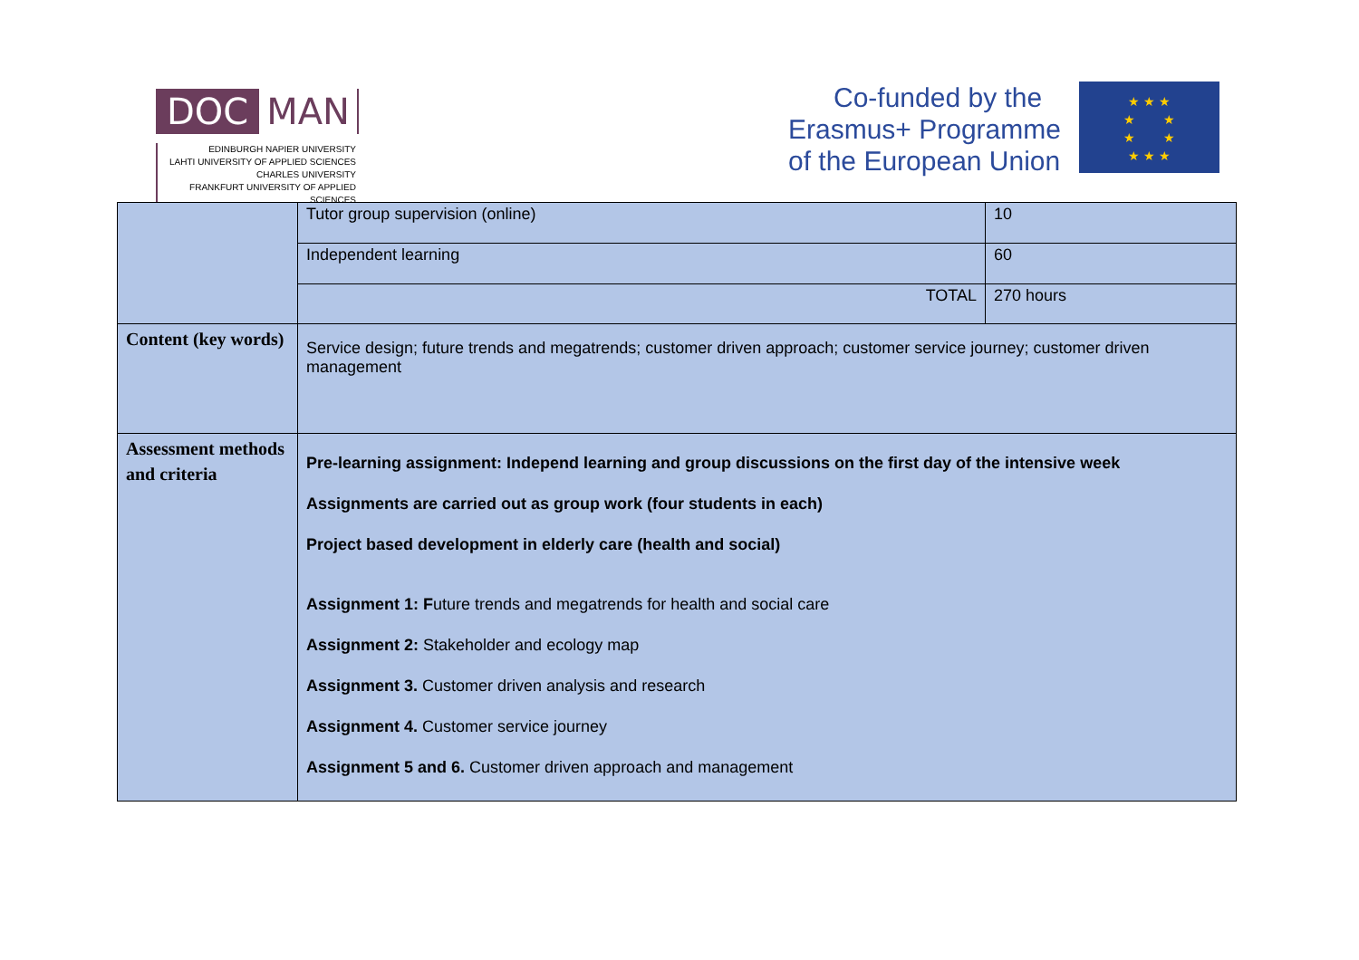DOC MAN
EDINBURGH NAPIER UNIVERSITY
LAHTI UNIVERSITY OF APPLIED SCIENCES
CHARLES UNIVERSITY
FRANKFURT UNIVERSITY OF APPLIED SCIENCES
Co-funded by the
Erasmus+ Programme
of the European Union
★ ★ ★
★ ★
★ ★
★ ★ ★
| | Tutor group supervision (online) | 10 |
| | Independent learning | 60 |
| | TOTAL | 270 hours |
| Content (key words) | Service design; future trends and megatrends; customer driven approach; customer service journey; customer driven management | |
| Assessment methods and criteria | Pre-learning assignment: Independ learning and group discussions on the first day of the intensive week Assignments are carried out as group work (four students in each) Project based development in elderly care (health and social) Assignment 1: F uture trends and megatrends for health and social care Assignment 2: Stakeholder and ecology map Assignment 3. Customer driven analysis and research Assignment 4. Customer service journey Assignment 5 and 6. Customer driven approach and management | |